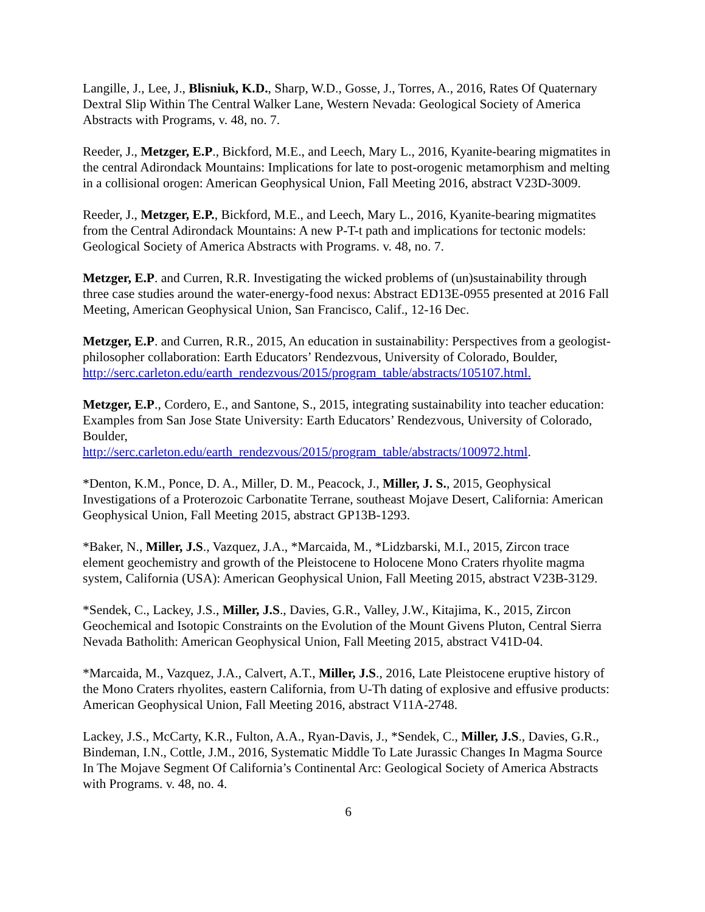Langille, J., Lee, J., Blisniuk, K.D., Sharp, W.D., Gosse, J., Torres, A., 2016, Rates Of Quaternary Dextral Slip Within The Central Walker Lane, Western Nevada: Geological Society of America Abstracts with Programs, v. 48, no. 7.
Reeder, J., Metzger, E.P., Bickford, M.E., and Leech, Mary L., 2016, Kyanite-bearing migmatites in the central Adirondack Mountains: Implications for late to post-orogenic metamorphism and melting in a collisional orogen: American Geophysical Union, Fall Meeting 2016, abstract V23D-3009.
Reeder, J., Metzger, E.P., Bickford, M.E., and Leech, Mary L., 2016, Kyanite-bearing migmatites from the Central Adirondack Mountains: A new P-T-t path and implications for tectonic models: Geological Society of America Abstracts with Programs. v. 48, no. 7.
Metzger, E.P. and Curren, R.R. Investigating the wicked problems of (un)sustainability through three case studies around the water-energy-food nexus: Abstract ED13E-0955 presented at 2016 Fall Meeting, American Geophysical Union, San Francisco, Calif., 12-16 Dec.
Metzger, E.P. and Curren, R.R., 2015, An education in sustainability: Perspectives from a geologist-philosopher collaboration: Earth Educators’ Rendezvous, University of Colorado, Boulder, http://serc.carleton.edu/earth_rendezvous/2015/program_table/abstracts/105107.html.
Metzger, E.P., Cordero, E., and Santone, S., 2015, integrating sustainability into teacher education: Examples from San Jose State University: Earth Educators’ Rendezvous, University of Colorado, Boulder,
http://serc.carleton.edu/earth_rendezvous/2015/program_table/abstracts/100972.html.
*Denton, K.M., Ponce, D. A., Miller, D. M., Peacock, J., Miller, J. S., 2015, Geophysical Investigations of a Proterozoic Carbonatite Terrane, southeast Mojave Desert, California: American Geophysical Union, Fall Meeting 2015, abstract GP13B-1293.
*Baker, N., Miller, J.S., Vazquez, J.A., *Marcaida, M., *Lidzbarski, M.I., 2015, Zircon trace element geochemistry and growth of the Pleistocene to Holocene Mono Craters rhyolite magma system, California (USA): American Geophysical Union, Fall Meeting 2015, abstract V23B-3129.
*Sendek, C., Lackey, J.S., Miller, J.S., Davies, G.R., Valley, J.W., Kitajima, K., 2015, Zircon Geochemical and Isotopic Constraints on the Evolution of the Mount Givens Pluton, Central Sierra Nevada Batholith: American Geophysical Union, Fall Meeting 2015, abstract V41D-04.
*Marcaida, M., Vazquez, J.A., Calvert, A.T., Miller, J.S., 2016, Late Pleistocene eruptive history of the Mono Craters rhyolites, eastern California, from U-Th dating of explosive and effusive products: American Geophysical Union, Fall Meeting 2016, abstract V11A-2748.
Lackey, J.S., McCarty, K.R., Fulton, A.A., Ryan-Davis, J., *Sendek, C., Miller, J.S., Davies, G.R., Bindeman, I.N., Cottle, J.M., 2016, Systematic Middle To Late Jurassic Changes In Magma Source In The Mojave Segment Of California’s Continental Arc: Geological Society of America Abstracts with Programs. v. 48, no. 4.
6